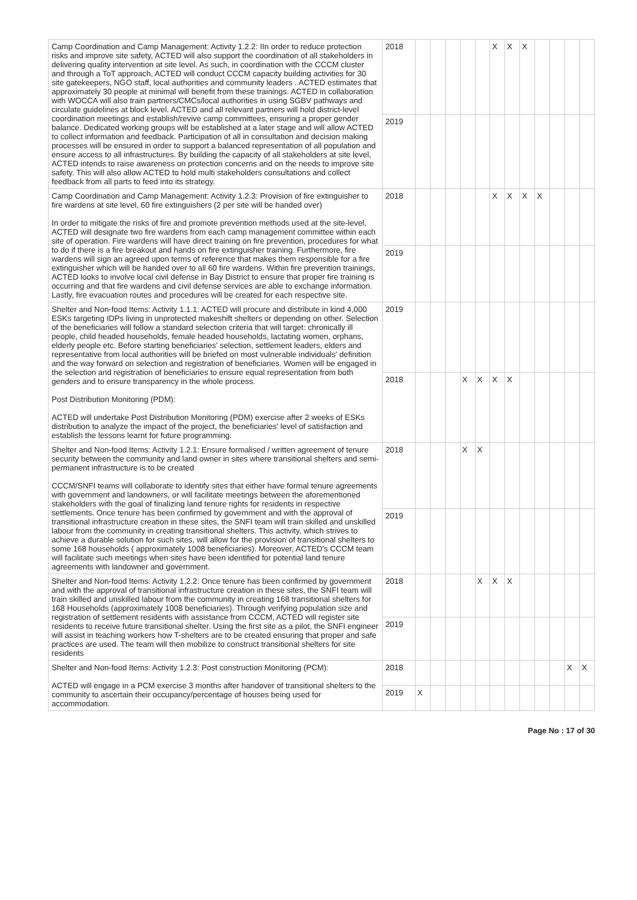| Camp Coordination and Camp Management: Activity 1.2.2: IIn order to reduce protection risks and improve site safety, ACTED will also support the coordination of all stakeholders in delivering quality intervention at site level. As such, in coordination with the CCCM cluster and through a ToT approach, ACTED will conduct CCCM capacity building activities for 30 site gatekeepers, NGO staff, local authorities and community leaders . ACTED estimates that approximately 30 people at minimal will benefit from these trainings. ACTED in collaboration with WOCCA will also train partners/CMCs/local authorities in using SGBV pathways and circulate guidelines at block level. ACTED and all relevant partners will hold district-level coordination meetings and establish/revive camp committees, ensuring a proper gender balance. Dedicated working groups will be established at a later stage and will allow ACTED to collect information and feedback. Participation of all in consultation and decision making processes will be ensured in order to support a balanced representation of all population and ensure access to all infrastructures. By building the capacity of all stakeholders at site level, ACTED intends to raise awareness on protection concerns and on the needs to improve site safety. This will also allow ACTED to hold multi stakeholders consultations and collect feedback from all parts to feed into its strategy. | 2018 | | | | | | X | X | X | | | | |
| | 2019 | | | | | | | | | | | | |
| Camp Coordination and Camp Management: Activity 1.2.3: Provision of fire extinguisher to fire wardens at site level, 60 fire extinguishers (2 per site will be handed over) In order to mitigate the risks of fire and promote prevention methods used at the site-level, ACTED will designate two fire wardens from each camp management committee within each site of operation. Fire wardens will have direct training on fire prevention, procedures for what to do if there is a fire breakout and hands on fire extinguisher training. Furthermore, fire wardens will sign an agreed upon terms of reference that makes them responsible for a fire extinguisher which will be handed over to all 60 fire wardens. Within fire prevention trainings, ACTED looks to involve local civil defense in Bay District to ensure that proper fire training is occurring and that fire wardens and civil defense services are able to exchange information. Lastly, fire evacuation routes and procedures will be created for each respective site. | 2018 | | | | | | X | X | X | X | | | |
| | 2019 | | | | | | | | | | | | |
| Shelter and Non-food Items: Activity 1.1.1: ACTED will procure and distribute in kind 4,000 ESKs targeting IDPs living in unprotected makeshift shelters or depending on other. Selection of the beneficiaries will follow a standard selection criteria that will target: chronically ill people, child headed households, female headed households, lactating women, orphans, elderly people etc. Before starting beneficiaries' selection, settlement leaders, elders and representative from local authorities will be briefed on most vulnerable individuals' definition and the way forward on selection and registration of beneficiaries. Women will be engaged in the selection and registration of beneficiaries to ensure equal representation from both genders and to ensure transparency in the whole process. Post Distribution Monitoring (PDM): ACTED will undertake Post Distribution Monitoring (PDM) exercise after 2 weeks of ESKs distribution to analyze the impact of the project, the beneficiaries' level of satisfaction and establish the lessons learnt for future programming. | 2019 | | | | | | | | | | | | |
| | 2018 | | | | X | X | X | X | | | | | |
| Shelter and Non-food Items: Activity 1.2.1: Ensure formalised / written agreement of tenure security between the community and land owner in sites where transitional shelters and semi-permanent infrastructure is to be created CCCM/SNFI teams will collaborate to identify sites that either have formal tenure agreements with government and landowners, or will facilitate meetings between the aforementioned stakeholders with the goal of finalizing land tenure rights for residents in respective settlements. Once tenure has been confirmed by government and with the approval of transitional infrastructure creation in these sites, the SNFI team will train skilled and unskilled labour from the community in creating transitional shelters. This activity, which strives to achieve a durable solution for such sites, will allow for the provision of transitional shelters to some 168 households ( approximately 1008 beneficiaries). Moreover, ACTED's CCCM team will facilitate such meetings when sites have been identified for potential land tenure agreements with landowner and government. | 2018 | | | | X | X | | | | | | | |
| | 2019 | | | | | | | | | | | | |
| Shelter and Non-food Items: Activity 1.2.2: Once tenure has been confirmed by government and with the approval of transitional infrastructure creation in these sites, the SNFI team will train skilled and unskilled labour from the community in creating 168 transitional shelters for 168 Households (approximately 1008 beneficiaries). Through verifying population size and registration of settlement residents with assistance from CCCM, ACTED will register site residents to receive future transitional shelter. Using the first site as a pilot, the SNFI engineer will assist in teaching workers how T-shelters are to be created ensuring that proper and safe practices are used. The team will then mobilize to construct transitional shelters for site residents | 2018 | | | | | X | X | X | | | | | |
| | 2019 | | | | | | | | | | | | |
| Shelter and Non-food Items: Activity 1.2.3: Post construction Monitoring (PCM): ACTED will engage in a PCM exercise 3 months after handover of transitional shelters to the community to ascertain their occupancy/percentage of houses being used for accommodation. | 2018 | | | | | | | | | | | X | X |
| | 2019 | X | | | | | | | | | | | |
Page No : 17 of 30